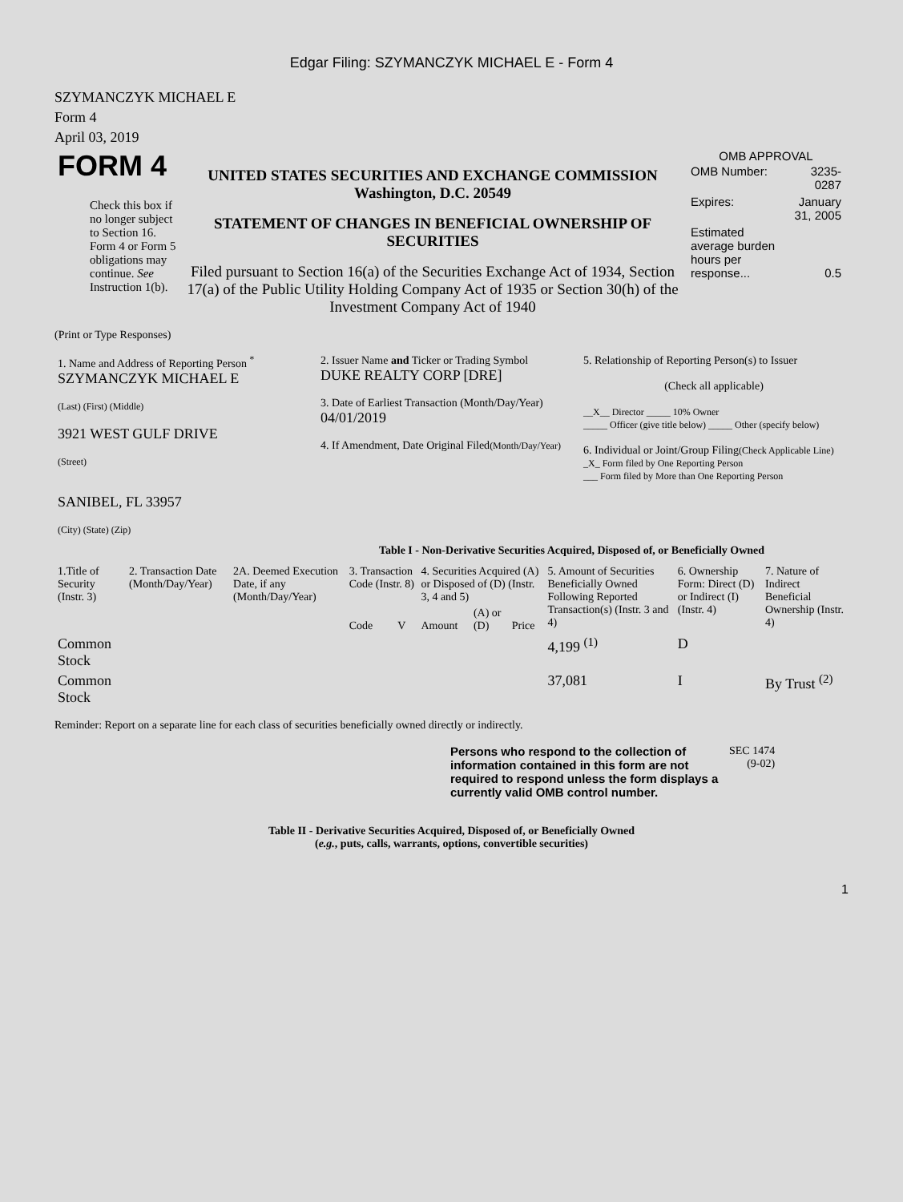Edgar Filing: SZYMANCZYK MICHAEL E - Form 4
SZYMANCZYK MICHAEL E
Form 4
April 03, 2019
| FORM 4 Check this box if no longer subject to Section 16. Form 4 or Form 5 obligations may continue. See Instruction 1(b). | UNITED STATES SECURITIES AND EXCHANGE COMMISSION Washington, D.C. 20549 STATEMENT OF CHANGES IN BENEFICIAL OWNERSHIP OF SECURITIES Filed pursuant to Section 16(a) of the Securities Exchange Act of 1934, Section 17(a) of the Public Utility Holding Company Act of 1935 or Section 30(h) of the Investment Company Act of 1940 | OMB APPROVAL / OMB Number: / 3235-0287 / / Expires: / January 31, 2005 / / Estimated average burden hours per response... / 0.5 / |
(Print or Type Responses)
| 1. Name and Address of Reporting Person <sup>*</sup> SZYMANCZYK MICHAEL E (Last) (First) (Middle) 3921 WEST GULF DRIVE (Street) SANIBEL, FL 33957 (City) (State) (Zip) | 2. Issuer Name and Ticker or Trading Symbol DUKE REALTY CORP [DRE] 3. Date of Earliest Transaction (Month/Day/Year) 04/01/2019 4. If Amendment, Date Original Filed (Month/Day/Year) | 5. Relationship of Reporting Person(s) to Issuer (Check all applicable) __X__ Director _____ 10% Owner _____ Officer (give title below) _____ Other (specify below) 6. Individual or Joint/Group Filing (Check Applicable Line) _X_ Form filed by One Reporting Person ___ Form filed by More than One Reporting Person |
Table I - Non-Derivative Securities Acquired, Disposed of, or Beneficially Owned
| 1.Title of Security (Instr. 3) | 2. Transaction Date (Month/Day/Year) | 2A. Deemed Execution Date, if any (Month/Day/Year) | 3. Transaction Code (Instr. 8) | | 4. Securities Acquired (A) or Disposed of (D) (Instr. 3, 4 and 5) | | | 5. Amount of Securities Beneficially Owned Following Reported Transaction(s) (Instr. 3 and 4) | 6. Ownership Form: Direct (D) or Indirect (I) (Instr. 4) | 7. Nature of Indirect Beneficial Ownership (Instr. 4) |
| --- | --- | --- | --- | --- | --- | --- | --- | --- | --- | --- |
| | | | Code | V | Amount | (A) or (D) | Price | | | |
| Common Stock | | | | | | | | 4,199 <sup>(1)</sup> | D | |
| Common Stock | | | | | | | | 37,081 | I | By Trust <sup>(2)</sup> |
Reminder: Report on a separate line for each class of securities beneficially owned directly or indirectly.
| Persons who respond to the collection of information contained in this form are not required to respond unless the form displays a currently valid OMB control number. | SEC 1474 (9-02) |
Table II - Derivative Securities Acquired, Disposed of, or Beneficially Owned
(e.g., puts, calls, warrants, options, convertible securities)
1